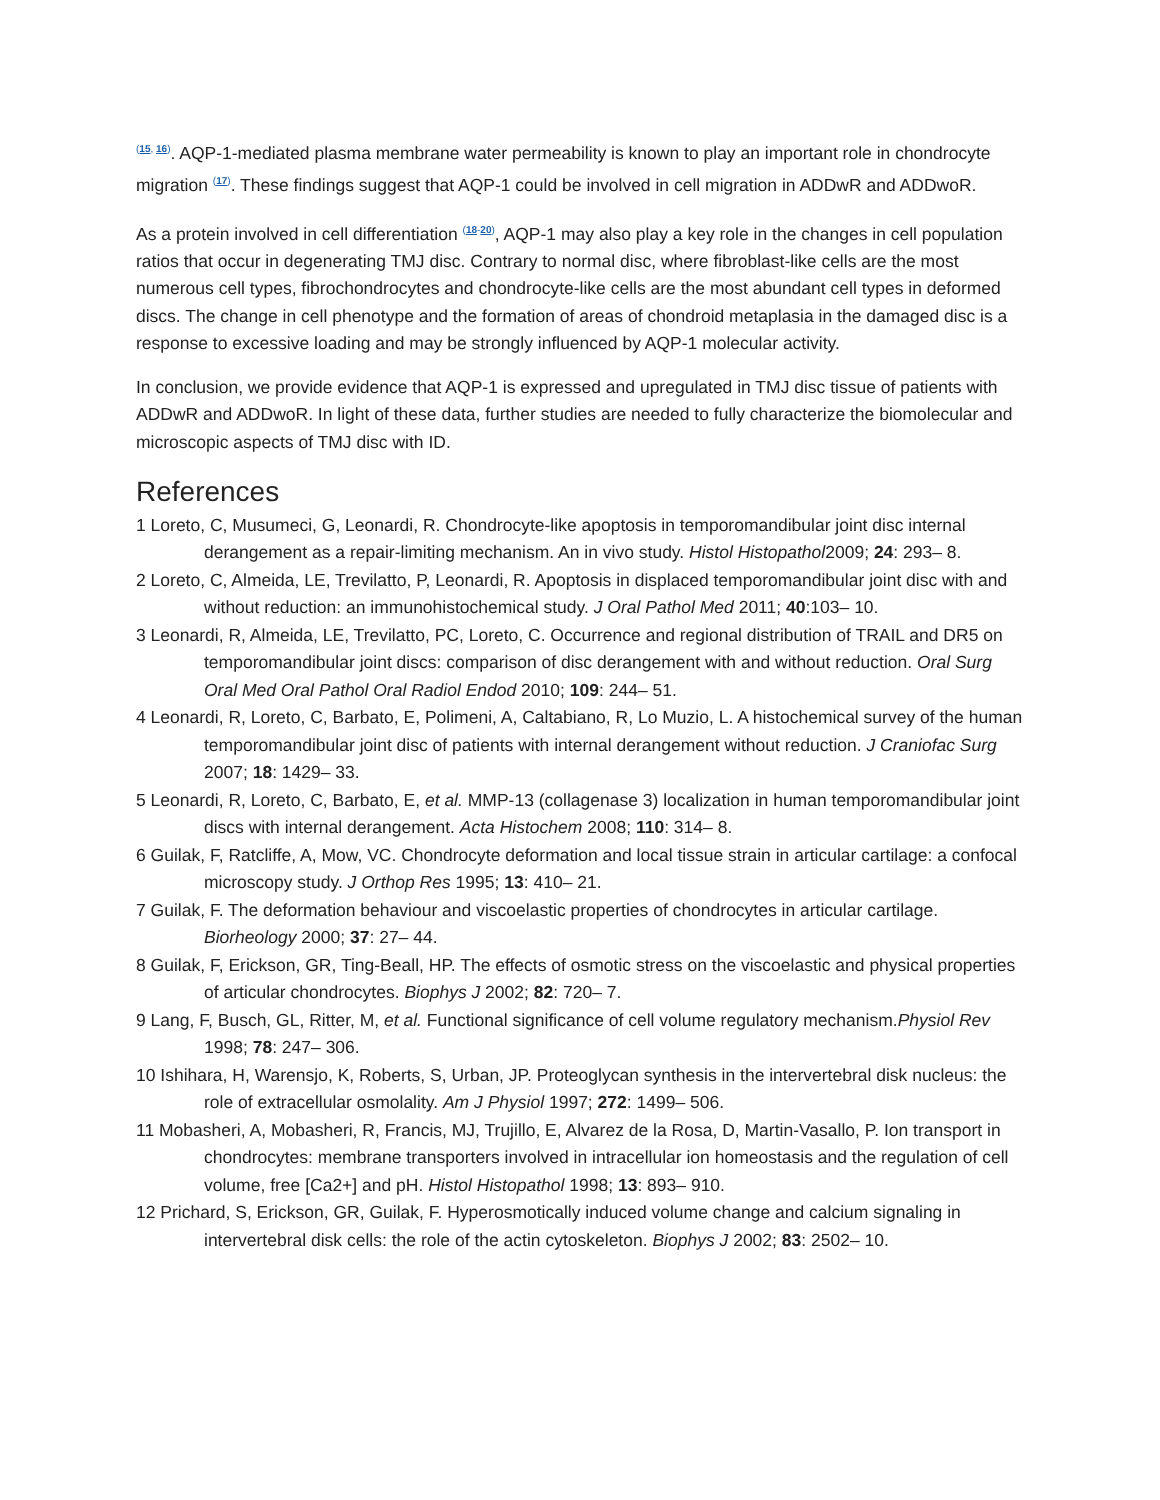<sup>(15, 16)</sup>. AQP-1-mediated plasma membrane water permeability is known to play an important role in chondrocyte migration <sup>(17)</sup>. These findings suggest that AQP-1 could be involved in cell migration in ADDwR and ADDwoR.
As a protein involved in cell differentiation <sup>(18-20)</sup>, AQP-1 may also play a key role in the changes in cell population ratios that occur in degenerating TMJ disc. Contrary to normal disc, where fibroblast-like cells are the most numerous cell types, fibrochondrocytes and chondrocyte-like cells are the most abundant cell types in deformed discs. The change in cell phenotype and the formation of areas of chondroid metaplasia in the damaged disc is a response to excessive loading and may be strongly influenced by AQP-1 molecular activity.
In conclusion, we provide evidence that AQP-1 is expressed and upregulated in TMJ disc tissue of patients with ADDwR and ADDwoR. In light of these data, further studies are needed to fully characterize the biomolecular and microscopic aspects of TMJ disc with ID.
References
1 Loreto, C, Musumeci, G, Leonardi, R. Chondrocyte-like apoptosis in temporomandibular joint disc internal derangement as a repair-limiting mechanism. An in vivo study. Histol Histopathol2009; 24: 293– 8.
2 Loreto, C, Almeida, LE, Trevilatto, P, Leonardi, R. Apoptosis in displaced temporomandibular joint disc with and without reduction: an immunohistochemical study. J Oral Pathol Med 2011; 40:103– 10.
3 Leonardi, R, Almeida, LE, Trevilatto, PC, Loreto, C. Occurrence and regional distribution of TRAIL and DR5 on temporomandibular joint discs: comparison of disc derangement with and without reduction. Oral Surg Oral Med Oral Pathol Oral Radiol Endod 2010; 109: 244– 51.
4 Leonardi, R, Loreto, C, Barbato, E, Polimeni, A, Caltabiano, R, Lo Muzio, L. A histochemical survey of the human temporomandibular joint disc of patients with internal derangement without reduction. J Craniofac Surg 2007; 18: 1429– 33.
5 Leonardi, R, Loreto, C, Barbato, E, et al. MMP-13 (collagenase 3) localization in human temporomandibular joint discs with internal derangement. Acta Histochem 2008; 110: 314– 8.
6 Guilak, F, Ratcliffe, A, Mow, VC. Chondrocyte deformation and local tissue strain in articular cartilage: a confocal microscopy study. J Orthop Res 1995; 13: 410– 21.
7 Guilak, F. The deformation behaviour and viscoelastic properties of chondrocytes in articular cartilage. Biorheology 2000; 37: 27– 44.
8 Guilak, F, Erickson, GR, Ting-Beall, HP. The effects of osmotic stress on the viscoelastic and physical properties of articular chondrocytes. Biophys J 2002; 82: 720– 7.
9 Lang, F, Busch, GL, Ritter, M, et al. Functional significance of cell volume regulatory mechanism.Physiol Rev 1998; 78: 247– 306.
10 Ishihara, H, Warensjo, K, Roberts, S, Urban, JP. Proteoglycan synthesis in the intervertebral disk nucleus: the role of extracellular osmolality. Am J Physiol 1997; 272: 1499– 506.
11 Mobasheri, A, Mobasheri, R, Francis, MJ, Trujillo, E, Alvarez de la Rosa, D, Martin-Vasallo, P. Ion transport in chondrocytes: membrane transporters involved in intracellular ion homeostasis and the regulation of cell volume, free [Ca2+] and pH. Histol Histopathol 1998; 13: 893– 910.
12 Prichard, S, Erickson, GR, Guilak, F. Hyperosmotically induced volume change and calcium signaling in intervertebral disk cells: the role of the actin cytoskeleton. Biophys J 2002; 83: 2502– 10.